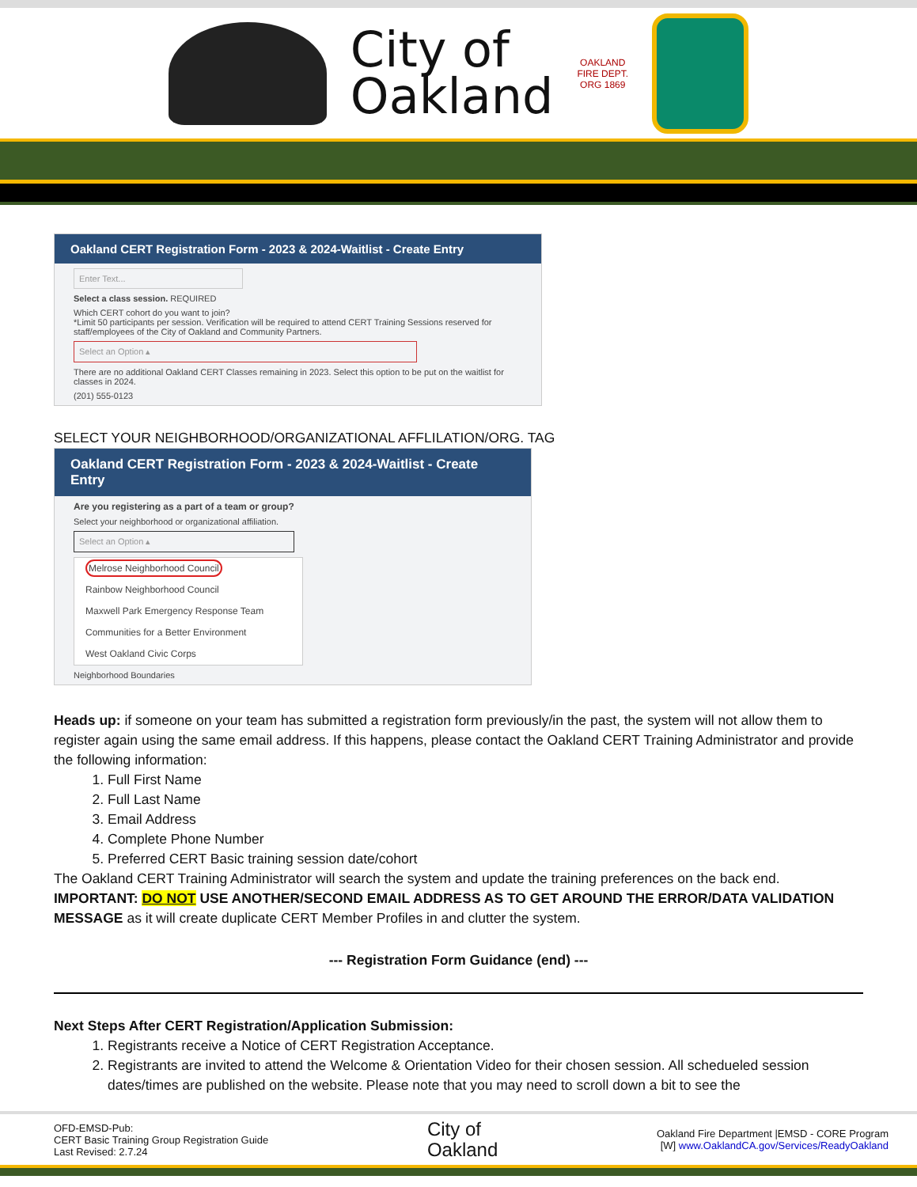City of
Oakland
OAKLAND
FIRE DEPT.
ORG 1869
Oakland CERT Registration Form - 2023 & 2024-Waitlist - Create Entry
Enter Text...
Select a class session. REQUIRED
Which CERT cohort do you want to join?
*Limit 50 participants per session. Verification will be required to attend CERT Training Sessions reserved for staff/employees of the City of Oakland and Community Partners.
Select an Option ▴
There are no additional Oakland CERT Classes remaining in 2023. Select this option to be put on the waitlist for classes in 2024.
(201) 555-0123
SELECT YOUR NEIGHBORHOOD/ORGANIZATIONAL AFFLILATION/ORG. TAG
Oakland CERT Registration Form - 2023 & 2024-Waitlist - Create Entry
Are you registering as a part of a team or group?
Select your neighborhood or organizational affiliation.
Select an Option ▴
Melrose Neighborhood Council
Rainbow Neighborhood Council
Maxwell Park Emergency Response Team
Communities for a Better Environment
West Oakland Civic Corps
Neighborhood Boundaries
Heads up: if someone on your team has submitted a registration form previously/in the past, the system will not allow them to register again using the same email address. If this happens, please contact the Oakland CERT Training Administrator and provide the following information:
1. Full First Name
2. Full Last Name
3. Email Address
4. Complete Phone Number
5. Preferred CERT Basic training session date/cohort
The Oakland CERT Training Administrator will search the system and update the training preferences on the back end. IMPORTANT: DO NOT USE ANOTHER/SECOND EMAIL ADDRESS AS TO GET AROUND THE ERROR/DATA VALIDATION MESSAGE as it will create duplicate CERT Member Profiles in and clutter the system.
--- Registration Form Guidance (end) ---
Next Steps After CERT Registration/Application Submission:
1. Registrants receive a Notice of CERT Registration Acceptance.
2. Registrants are invited to attend the Welcome & Orientation Video for their chosen session. All schedueled session dates/times are published on the website. Please note that you may need to scroll down a bit to see the
OFD-EMSD-Pub:
CERT Basic Training Group Registration Guide
Last Revised: 2.7.24
City of
Oakland
Oakland Fire Department |EMSD - CORE Program
[W] www.OaklandCA.gov/Services/ReadyOakland